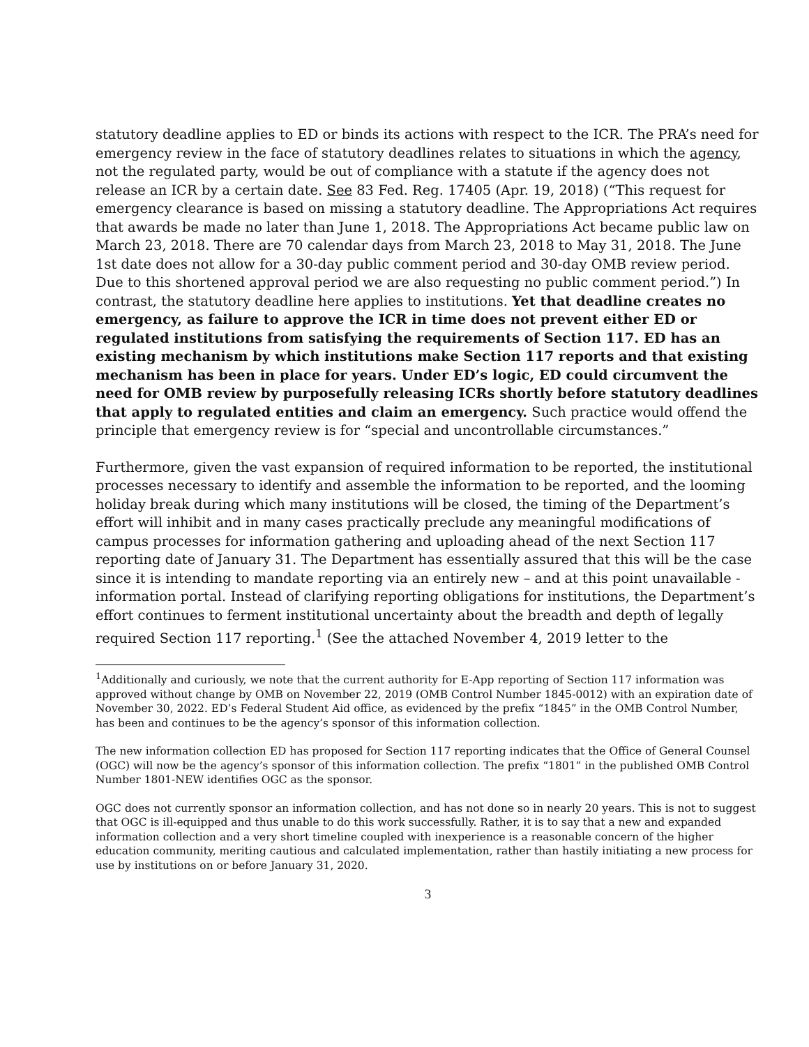statutory deadline applies to ED or binds its actions with respect to the ICR. The PRA’s need for emergency review in the face of statutory deadlines relates to situations in which the agency, not the regulated party, would be out of compliance with a statute if the agency does not release an ICR by a certain date. See 83 Fed. Reg. 17405 (Apr. 19, 2018) (“This request for emergency clearance is based on missing a statutory deadline. The Appropriations Act requires that awards be made no later than June 1, 2018. The Appropriations Act became public law on March 23, 2018. There are 70 calendar days from March 23, 2018 to May 31, 2018. The June 1st date does not allow for a 30-day public comment period and 30-day OMB review period. Due to this shortened approval period we are also requesting no public comment period.”) In contrast, the statutory deadline here applies to institutions. Yet that deadline creates no emergency, as failure to approve the ICR in time does not prevent either ED or regulated institutions from satisfying the requirements of Section 117. ED has an existing mechanism by which institutions make Section 117 reports and that existing mechanism has been in place for years. Under ED’s logic, ED could circumvent the need for OMB review by purposefully releasing ICRs shortly before statutory deadlines that apply to regulated entities and claim an emergency. Such practice would offend the principle that emergency review is for “special and uncontrollable circumstances.”
Furthermore, given the vast expansion of required information to be reported, the institutional processes necessary to identify and assemble the information to be reported, and the looming holiday break during which many institutions will be closed, the timing of the Department’s effort will inhibit and in many cases practically preclude any meaningful modifications of campus processes for information gathering and uploading ahead of the next Section 117 reporting date of January 31. The Department has essentially assured that this will be the case since it is intending to mandate reporting via an entirely new – and at this point unavailable - information portal. Instead of clarifying reporting obligations for institutions, the Department’s effort continues to ferment institutional uncertainty about the breadth and depth of legally required Section 117 reporting.<sup>1</sup> (See the attached November 4, 2019 letter to the
<sup>1</sup> Additionally and curiously, we note that the current authority for E-App reporting of Section 117 information was approved without change by OMB on November 22, 2019 (OMB Control Number 1845-0012) with an expiration date of November 30, 2022. ED’s Federal Student Aid office, as evidenced by the prefix “1845” in the OMB Control Number, has been and continues to be the agency’s sponsor of this information collection.
The new information collection ED has proposed for Section 117 reporting indicates that the Office of General Counsel (OGC) will now be the agency’s sponsor of this information collection. The prefix “1801” in the published OMB Control Number 1801-NEW identifies OGC as the sponsor.
OGC does not currently sponsor an information collection, and has not done so in nearly 20 years. This is not to suggest that OGC is ill-equipped and thus unable to do this work successfully. Rather, it is to say that a new and expanded information collection and a very short timeline coupled with inexperience is a reasonable concern of the higher education community, meriting cautious and calculated implementation, rather than hastily initiating a new process for use by institutions on or before January 31, 2020.
3